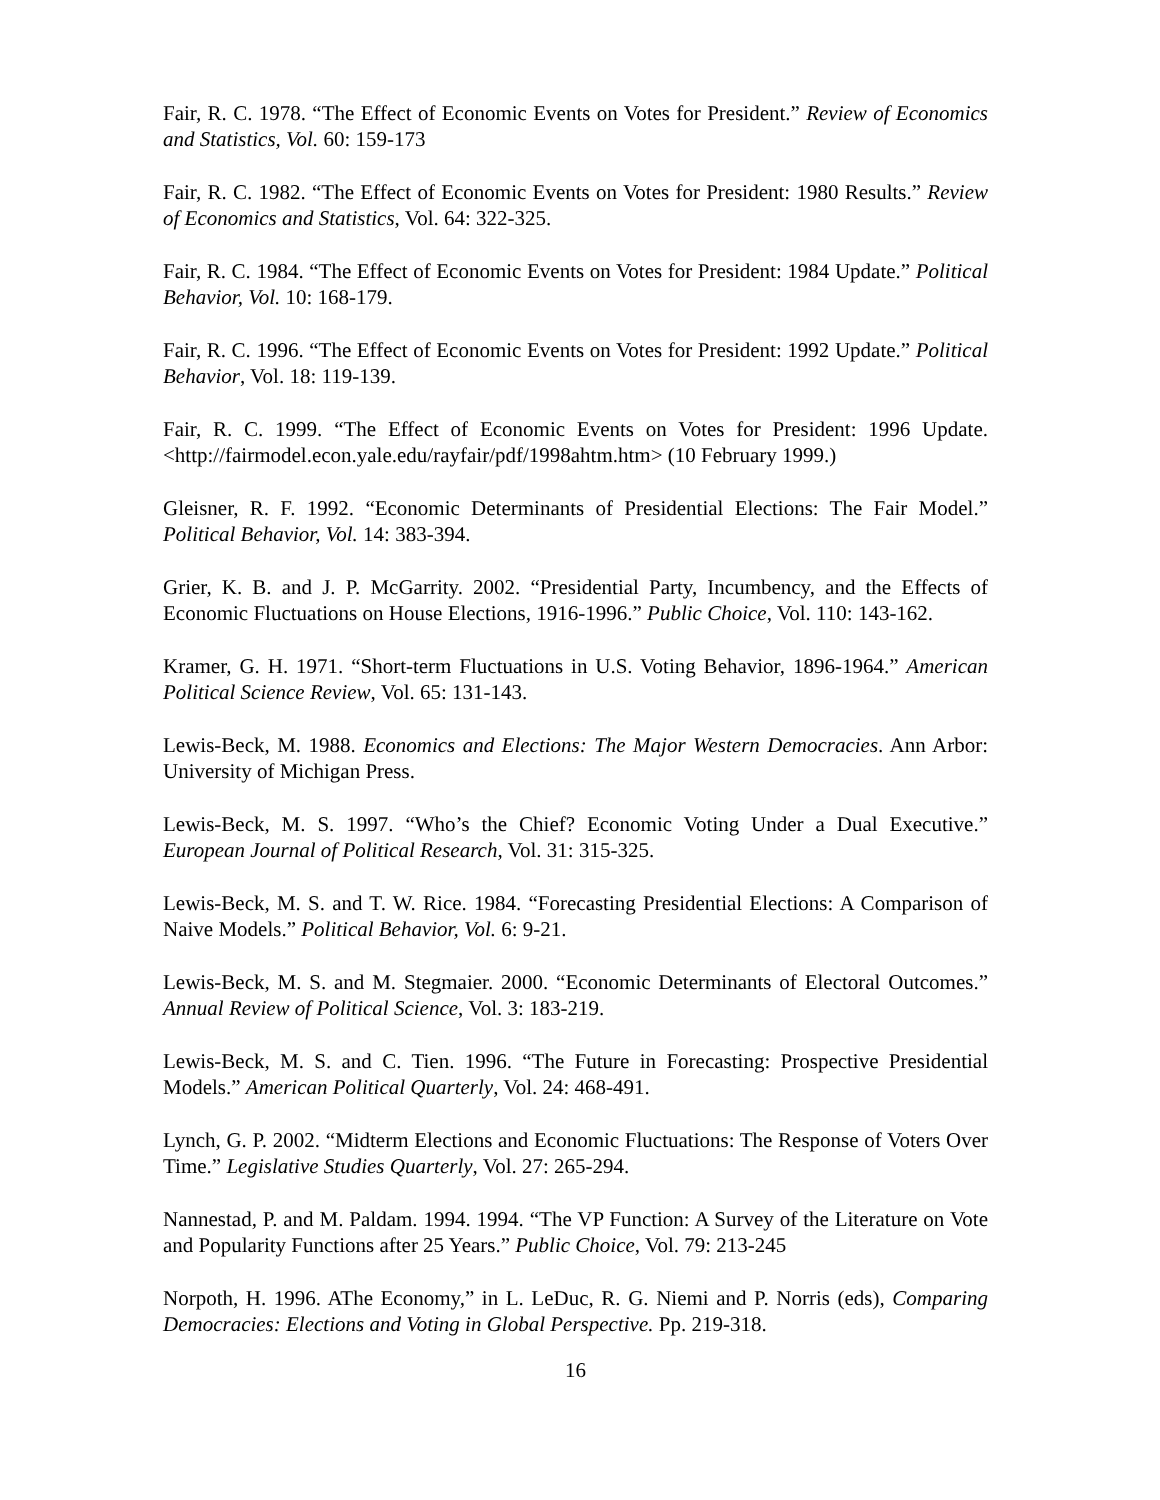Fair, R. C. 1978. “The Effect of Economic Events on Votes for President.” Review of Economics and Statistics, Vol. 60: 159-173
Fair, R. C. 1982. “The Effect of Economic Events on Votes for President: 1980 Results.” Review of Economics and Statistics, Vol. 64: 322-325.
Fair, R. C. 1984. “The Effect of Economic Events on Votes for President: 1984 Update.” Political Behavior, Vol. 10: 168-179.
Fair, R. C. 1996. “The Effect of Economic Events on Votes for President: 1992 Update.” Political Behavior, Vol. 18: 119-139.
Fair, R. C. 1999. “The Effect of Economic Events on Votes for President: 1996 Update. <http://fairmodel.econ.yale.edu/rayfair/pdf/1998ahtm.htm> (10 February 1999.)
Gleisner, R. F. 1992. “Economic Determinants of Presidential Elections: The Fair Model.” Political Behavior, Vol. 14: 383-394.
Grier, K. B. and J. P. McGarrity. 2002. “Presidential Party, Incumbency, and the Effects of Economic Fluctuations on House Elections, 1916-1996.” Public Choice, Vol. 110: 143-162.
Kramer, G. H. 1971. “Short-term Fluctuations in U.S. Voting Behavior, 1896-1964.” American Political Science Review, Vol. 65: 131-143.
Lewis-Beck, M. 1988. Economics and Elections: The Major Western Democracies. Ann Arbor: University of Michigan Press.
Lewis-Beck, M. S. 1997. “Who’s the Chief? Economic Voting Under a Dual Executive.” European Journal of Political Research, Vol. 31: 315-325.
Lewis-Beck, M. S. and T. W. Rice. 1984. “Forecasting Presidential Elections: A Comparison of Naive Models.” Political Behavior, Vol. 6: 9-21.
Lewis-Beck, M. S. and M. Stegmaier. 2000. “Economic Determinants of Electoral Outcomes.” Annual Review of Political Science, Vol. 3: 183-219.
Lewis-Beck, M. S. and C. Tien. 1996. “The Future in Forecasting: Prospective Presidential Models.” American Political Quarterly, Vol. 24: 468-491.
Lynch, G. P. 2002. “Midterm Elections and Economic Fluctuations: The Response of Voters Over Time.” Legislative Studies Quarterly, Vol. 27: 265-294.
Nannestad, P. and M. Paldam. 1994. 1994. “The VP Function: A Survey of the Literature on Vote and Popularity Functions after 25 Years.” Public Choice, Vol. 79: 213-245
Norpoth, H. 1996. AThe Economy,” in L. LeDuc, R. G. Niemi and P. Norris (eds), Comparing Democracies: Elections and Voting in Global Perspective. Pp. 219-318.
16